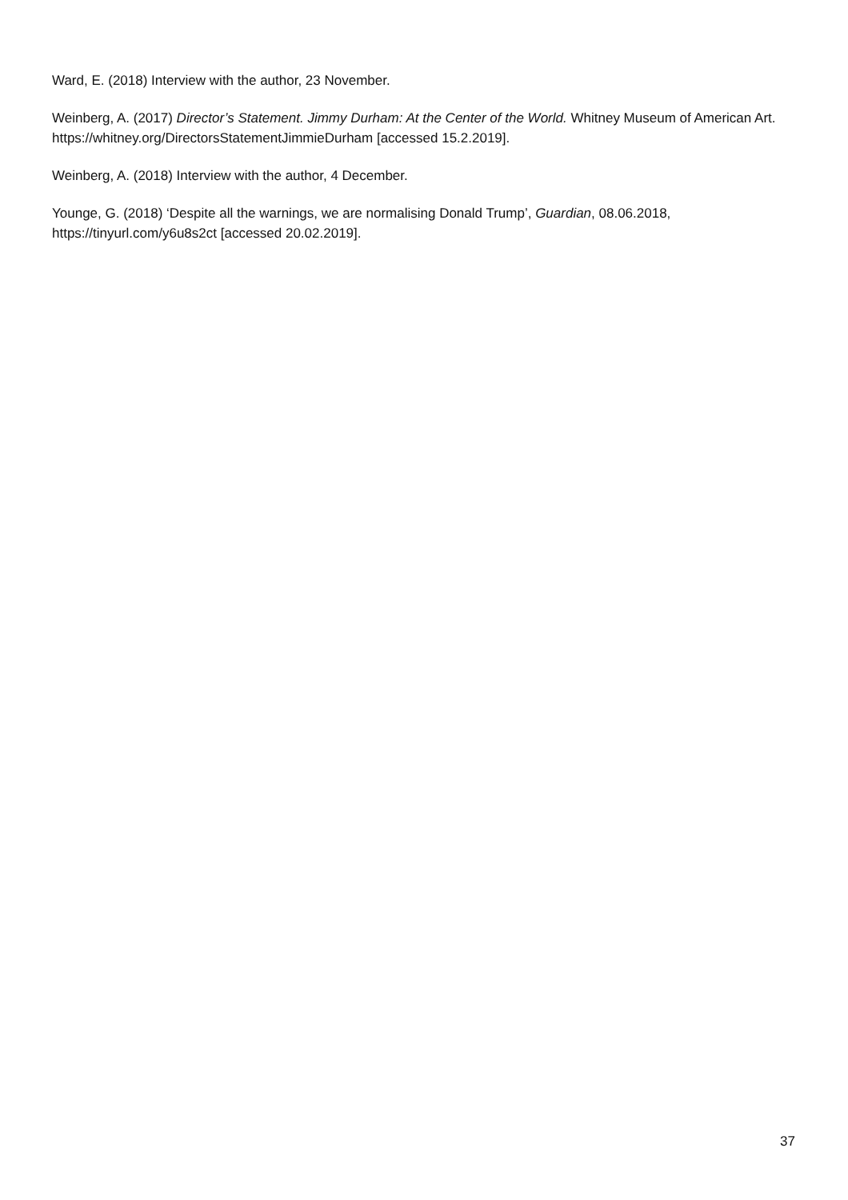Ward, E. (2018) Interview with the author, 23 November.
Weinberg, A. (2017) Director’s Statement. Jimmy Durham: At the Center of the World. Whitney Museum of American Art. https://whitney.org/DirectorsStatementJimmieDurham [accessed 15.2.2019].
Weinberg, A. (2018) Interview with the author, 4 December.
Younge, G. (2018) ‘Despite all the warnings, we are normalising Donald Trump’, Guardian, 08.06.2018, https://tinyurl.com/y6u8s2ct [accessed 20.02.2019].
37